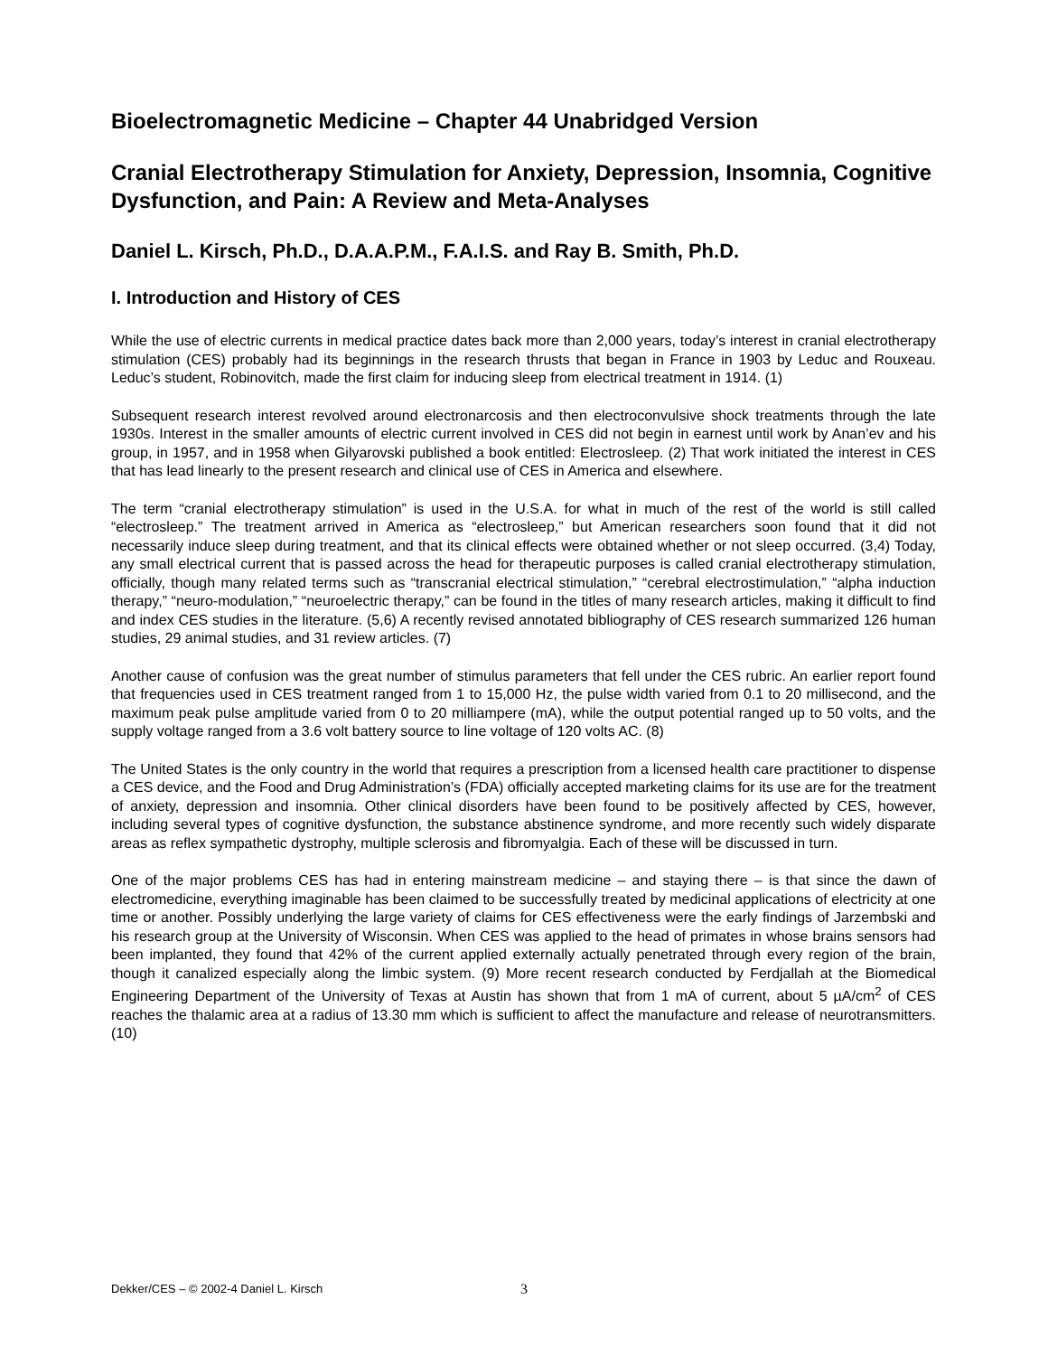Bioelectromagnetic Medicine – Chapter 44 Unabridged Version
Cranial Electrotherapy Stimulation for Anxiety, Depression, Insomnia, Cognitive Dysfunction, and Pain: A Review and Meta-Analyses
Daniel L. Kirsch, Ph.D., D.A.A.P.M., F.A.I.S. and Ray B. Smith, Ph.D.
I. Introduction and History of CES
While the use of electric currents in medical practice dates back more than 2,000 years, today’s interest in cranial electrotherapy stimulation (CES) probably had its beginnings in the research thrusts that began in France in 1903 by Leduc and Rouxeau. Leduc’s student, Robinovitch, made the first claim for inducing sleep from electrical treatment in 1914. (1)
Subsequent research interest revolved around electronarcosis and then electroconvulsive shock treatments through the late 1930s. Interest in the smaller amounts of electric current involved in CES did not begin in earnest until work by Anan’ev and his group, in 1957, and in 1958 when Gilyarovski published a book entitled: Electrosleep. (2) That work initiated the interest in CES that has lead linearly to the present research and clinical use of CES in America and elsewhere.
The term “cranial electrotherapy stimulation” is used in the U.S.A. for what in much of the rest of the world is still called “electrosleep.” The treatment arrived in America as “electrosleep,” but American researchers soon found that it did not necessarily induce sleep during treatment, and that its clinical effects were obtained whether or not sleep occurred. (3,4) Today, any small electrical current that is passed across the head for therapeutic purposes is called cranial electrotherapy stimulation, officially, though many related terms such as “transcranial electrical stimulation,” “cerebral electrostimulation,” “alpha induction therapy,” “neuro-modulation,” “neuroelectric therapy,” can be found in the titles of many research articles, making it difficult to find and index CES studies in the literature. (5,6) A recently revised annotated bibliography of CES research summarized 126 human studies, 29 animal studies, and 31 review articles. (7)
Another cause of confusion was the great number of stimulus parameters that fell under the CES rubric. An earlier report found that frequencies used in CES treatment ranged from 1 to 15,000 Hz, the pulse width varied from 0.1 to 20 millisecond, and the maximum peak pulse amplitude varied from 0 to 20 milliampere (mA), while the output potential ranged up to 50 volts, and the supply voltage ranged from a 3.6 volt battery source to line voltage of 120 volts AC. (8)
The United States is the only country in the world that requires a prescription from a licensed health care practitioner to dispense a CES device, and the Food and Drug Administration’s (FDA) officially accepted marketing claims for its use are for the treatment of anxiety, depression and insomnia. Other clinical disorders have been found to be positively affected by CES, however, including several types of cognitive dysfunction, the substance abstinence syndrome, and more recently such widely disparate areas as reflex sympathetic dystrophy, multiple sclerosis and fibromyalgia. Each of these will be discussed in turn.
One of the major problems CES has had in entering mainstream medicine – and staying there – is that since the dawn of electromedicine, everything imaginable has been claimed to be successfully treated by medicinal applications of electricity at one time or another. Possibly underlying the large variety of claims for CES effectiveness were the early findings of Jarzembski and his research group at the University of Wisconsin. When CES was applied to the head of primates in whose brains sensors had been implanted, they found that 42% of the current applied externally actually penetrated through every region of the brain, though it canalized especially along the limbic system. (9) More recent research conducted by Ferdjallah at the Biomedical Engineering Department of the University of Texas at Austin has shown that from 1 mA of current, about 5 µA/cm<sup>2</sup> of CES reaches the thalamic area at a radius of 13.30 mm which is sufficient to affect the manufacture and release of neurotransmitters. (10)
Dekker/CES – © 2002-4 Daniel L. Kirsch 3